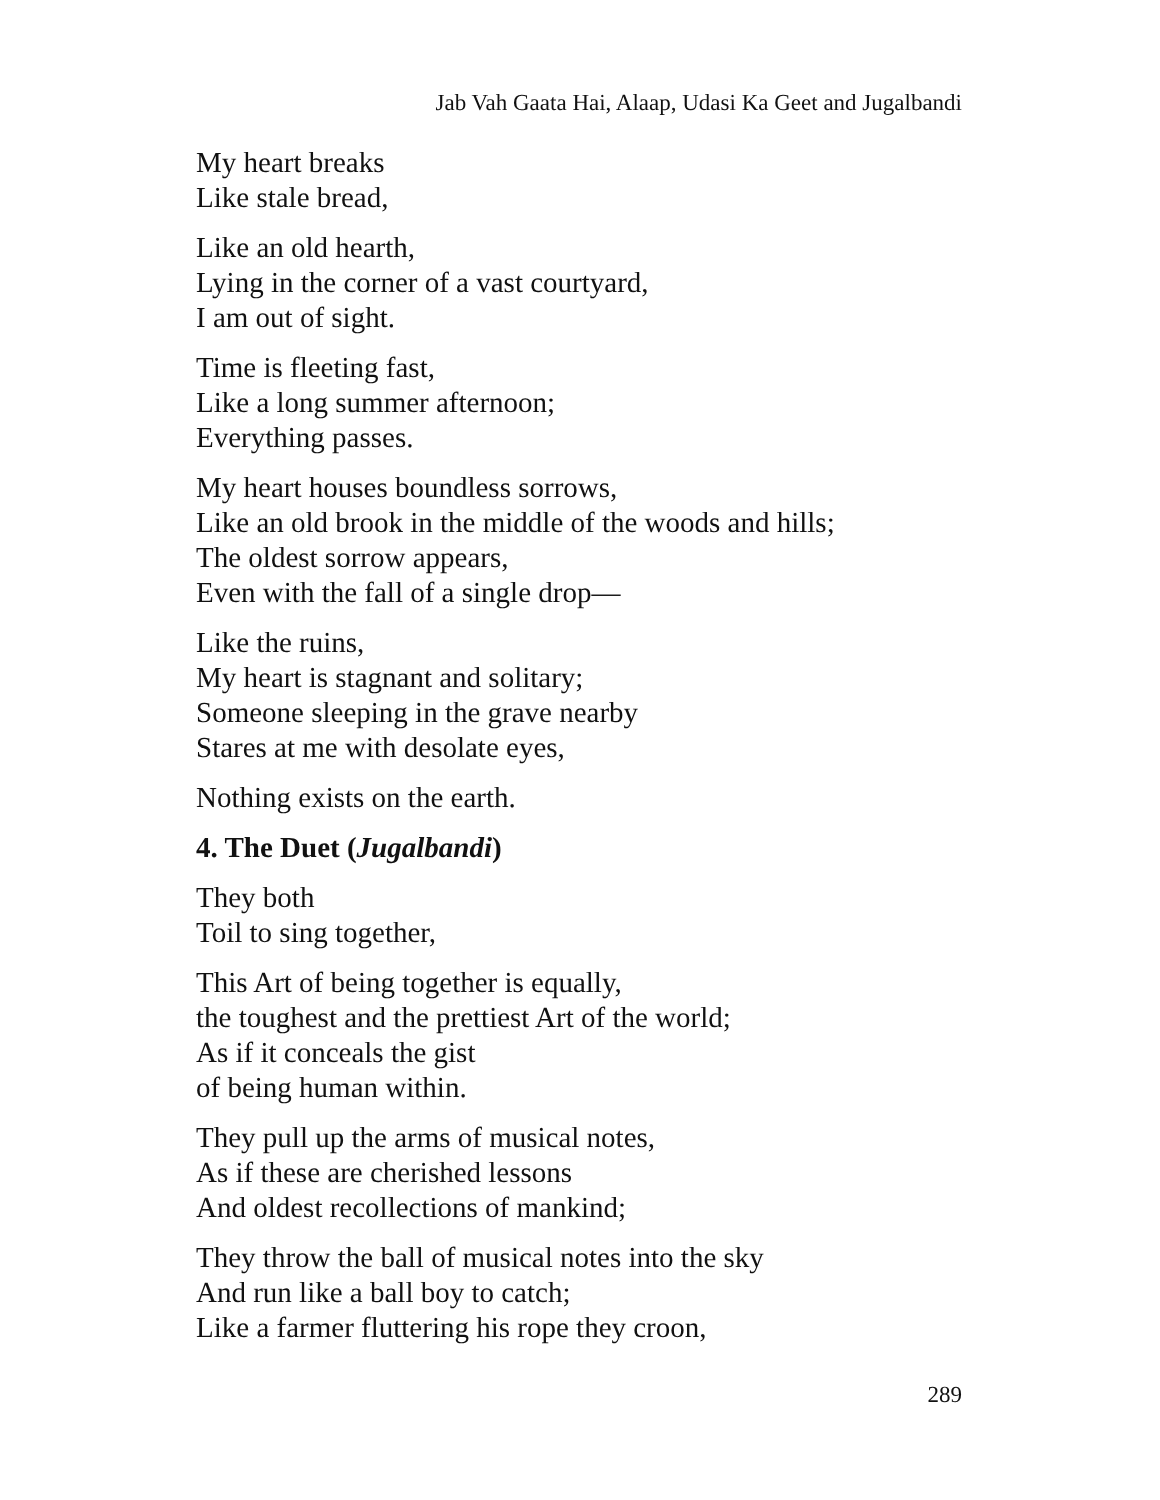Jab Vah Gaata Hai, Alaap, Udasi Ka Geet and Jugalbandi
My heart breaks
Like stale bread,
Like an old hearth,
Lying in the corner of a vast courtyard,
I am out of sight.
Time is fleeting fast,
Like a long summer afternoon;
Everything passes.
My heart houses boundless sorrows,
Like an old brook in the middle of the woods and hills;
The oldest sorrow appears,
Even with the fall of a single drop—
Like the ruins,
My heart is stagnant and solitary;
Someone sleeping in the grave nearby
Stares at me with desolate eyes,
Nothing exists on the earth.
4. The Duet (Jugalbandi)
They both
Toil to sing together,
This Art of being together is equally,
the toughest and the prettiest Art of the world;
As if it conceals the gist
of being human within.
They pull up the arms of musical notes,
As if these are cherished lessons
And oldest recollections of mankind;
They throw the ball of musical notes into the sky
And run like a ball boy to catch;
Like a farmer fluttering his rope they croon,
289